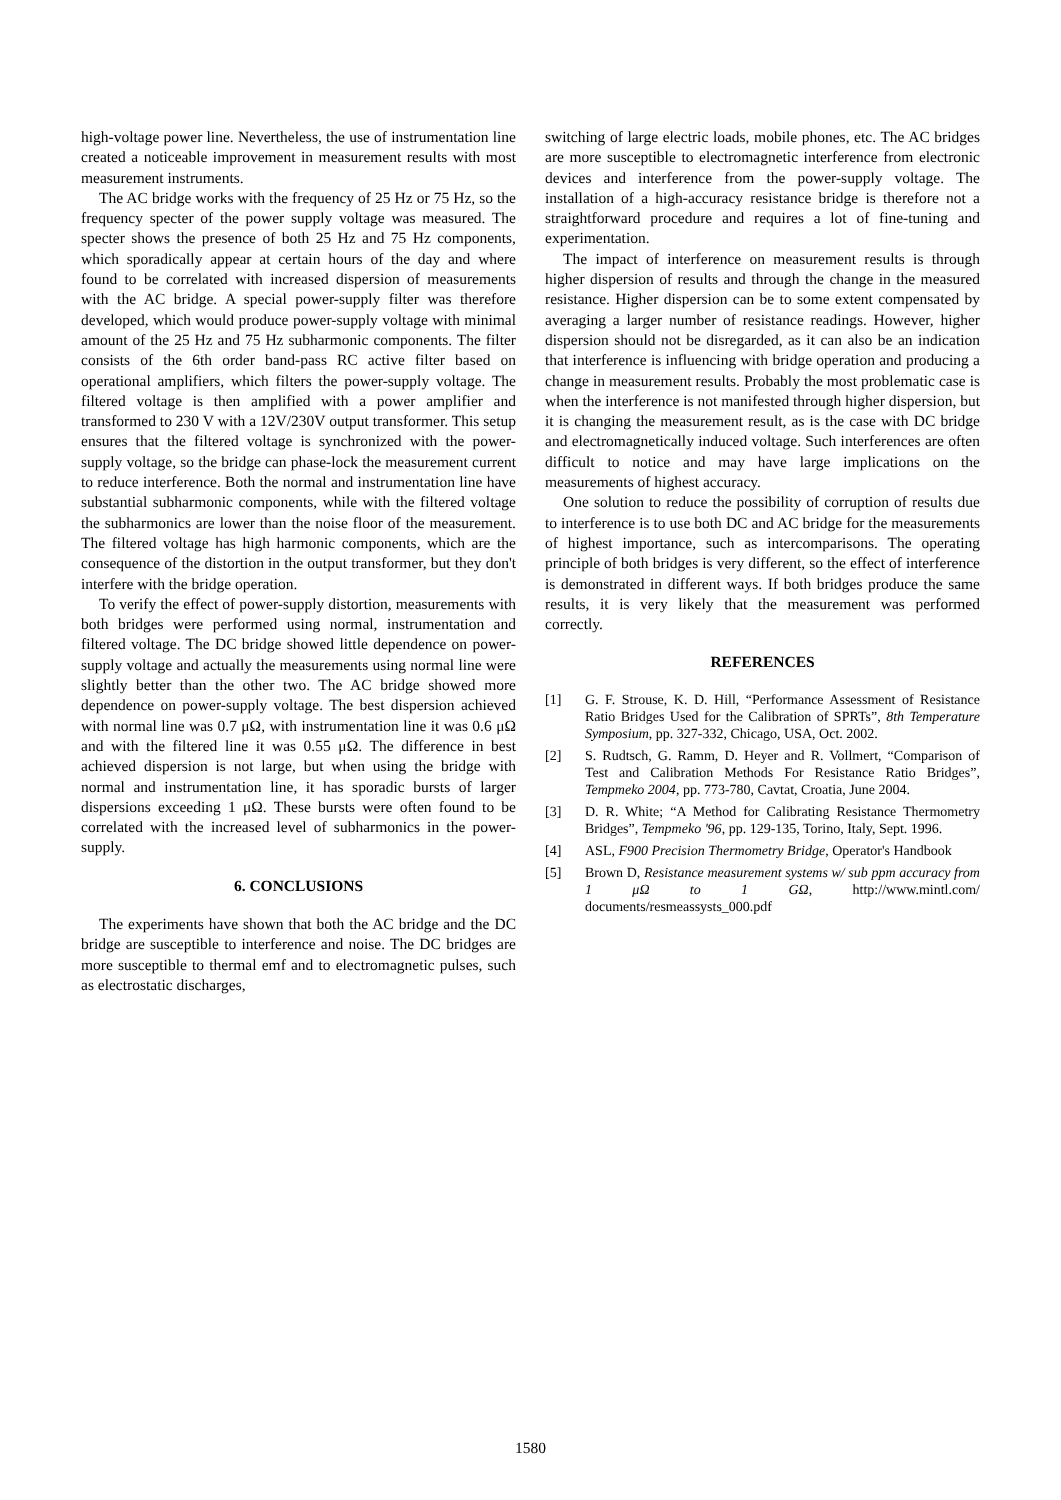high-voltage power line. Nevertheless, the use of instrumentation line created a noticeable improvement in measurement results with most measurement instruments.
The AC bridge works with the frequency of 25 Hz or 75 Hz, so the frequency specter of the power supply voltage was measured. The specter shows the presence of both 25 Hz and 75 Hz components, which sporadically appear at certain hours of the day and where found to be correlated with increased dispersion of measurements with the AC bridge. A special power-supply filter was therefore developed, which would produce power-supply voltage with minimal amount of the 25 Hz and 75 Hz subharmonic components. The filter consists of the 6th order band-pass RC active filter based on operational amplifiers, which filters the power-supply voltage. The filtered voltage is then amplified with a power amplifier and transformed to 230 V with a 12V/230V output transformer. This setup ensures that the filtered voltage is synchronized with the power-supply voltage, so the bridge can phase-lock the measurement current to reduce interference. Both the normal and instrumentation line have substantial subharmonic components, while with the filtered voltage the subharmonics are lower than the noise floor of the measurement. The filtered voltage has high harmonic components, which are the consequence of the distortion in the output transformer, but they don't interfere with the bridge operation.
To verify the effect of power-supply distortion, measurements with both bridges were performed using normal, instrumentation and filtered voltage. The DC bridge showed little dependence on power-supply voltage and actually the measurements using normal line were slightly better than the other two. The AC bridge showed more dependence on power-supply voltage. The best dispersion achieved with normal line was 0.7 μΩ, with instrumentation line it was 0.6 μΩ and with the filtered line it was 0.55 μΩ. The difference in best achieved dispersion is not large, but when using the bridge with normal and instrumentation line, it has sporadic bursts of larger dispersions exceeding 1 μΩ. These bursts were often found to be correlated with the increased level of subharmonics in the power-supply.
6. CONCLUSIONS
The experiments have shown that both the AC bridge and the DC bridge are susceptible to interference and noise. The DC bridges are more susceptible to thermal emf and to electromagnetic pulses, such as electrostatic discharges,
switching of large electric loads, mobile phones, etc. The AC bridges are more susceptible to electromagnetic interference from electronic devices and interference from the power-supply voltage. The installation of a high-accuracy resistance bridge is therefore not a straightforward procedure and requires a lot of fine-tuning and experimentation.
The impact of interference on measurement results is through higher dispersion of results and through the change in the measured resistance. Higher dispersion can be to some extent compensated by averaging a larger number of resistance readings. However, higher dispersion should not be disregarded, as it can also be an indication that interference is influencing with bridge operation and producing a change in measurement results. Probably the most problematic case is when the interference is not manifested through higher dispersion, but it is changing the measurement result, as is the case with DC bridge and electromagnetically induced voltage. Such interferences are often difficult to notice and may have large implications on the measurements of highest accuracy.
One solution to reduce the possibility of corruption of results due to interference is to use both DC and AC bridge for the measurements of highest importance, such as intercomparisons. The operating principle of both bridges is very different, so the effect of interference is demonstrated in different ways. If both bridges produce the same results, it is very likely that the measurement was performed correctly.
REFERENCES
[1] G. F. Strouse, K. D. Hill, “Performance Assessment of Resistance Ratio Bridges Used for the Calibration of SPRTs”, 8th Temperature Symposium, pp. 327-332, Chicago, USA, Oct. 2002.
[2] S. Rudtsch, G. Ramm, D. Heyer and R. Vollmert, “Comparison of Test and Calibration Methods For Resistance Ratio Bridges”, Tempmeko 2004, pp. 773-780, Cavtat, Croatia, June 2004.
[3] D. R. White; “A Method for Calibrating Resistance Thermometry Bridges”, Tempmeko '96, pp. 129-135, Torino, Italy, Sept. 1996.
[4] ASL, F900 Precision Thermometry Bridge, Operator's Handbook
[5] Brown D, Resistance measurement systems w/ sub ppm accuracy from 1 μΩ to 1 GΩ, http://www.mintl.com/ documents/resmeassysts_000.pdf
1580